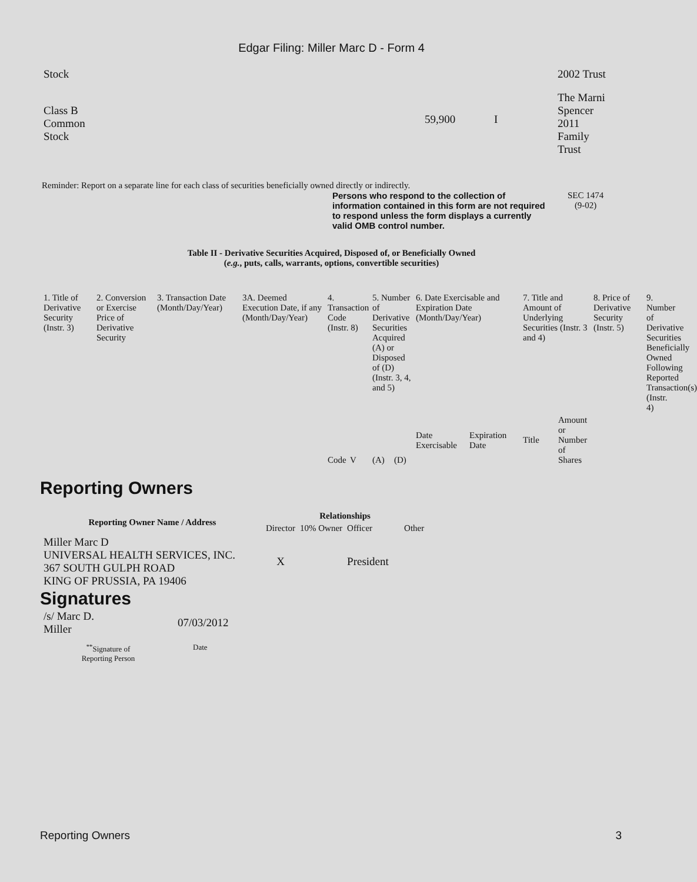Edgar Filing: Miller Marc D - Form 4
| Stock | | | 2002 Trust |
| Class B Common Stock | 59,900 | I | The Marni Spencer 2011 Family Trust |
Reminder: Report on a separate line for each class of securities beneficially owned directly or indirectly.
Persons who respond to the collection of information contained in this form are not required to respond unless the form displays a currently valid OMB control number. SEC 1474
(9-02)
Table II - Derivative Securities Acquired, Disposed of, or Beneficially Owned
(e.g., puts, calls, warrants, options, convertible securities)
| 1. Title of Derivative Security (Instr. 3) | 2. Conversion or Exercise Price of Derivative Security | 3. Transaction Date (Month/Day/Year) | 3A. Deemed Execution Date, if any (Month/Day/Year) | 4. Transaction Code (Instr. 8) | | 5. Number of Derivative Securities Acquired (A) or Disposed of (D) (Instr. 3, 4, and 5) | | 6. Date Exercisable and Expiration Date (Month/Day/Year) | | 7. Title and Amount of Underlying Securities (Instr. 3 and 4) | | 8. Price of Derivative Security (Instr. 5) | 9. Number of Derivative Securities Beneficially Owned Following Reported Transaction(s) (Instr. 4) |
| | | | | Code | V | (A) | (D) | Date Exercisable | Expiration Date | Title | Amount or Number of Shares | | |
Reporting Owners
| Reporting Owner Name / Address | Relationships | | | |
| --- | --- | --- | --- | --- |
| | Director | 10% Owner | Officer | Other |
| Miller Marc D UNIVERSAL HEALTH SERVICES, INC. 367 SOUTH GULPH ROAD KING OF PRUSSIA, PA 19406 | X | | President | |
Signatures
| /s/ Marc D. Miller | 07/03/2012 |
| <sup>**</sup> Signature of Reporting Person | Date |
Reporting Owners 3